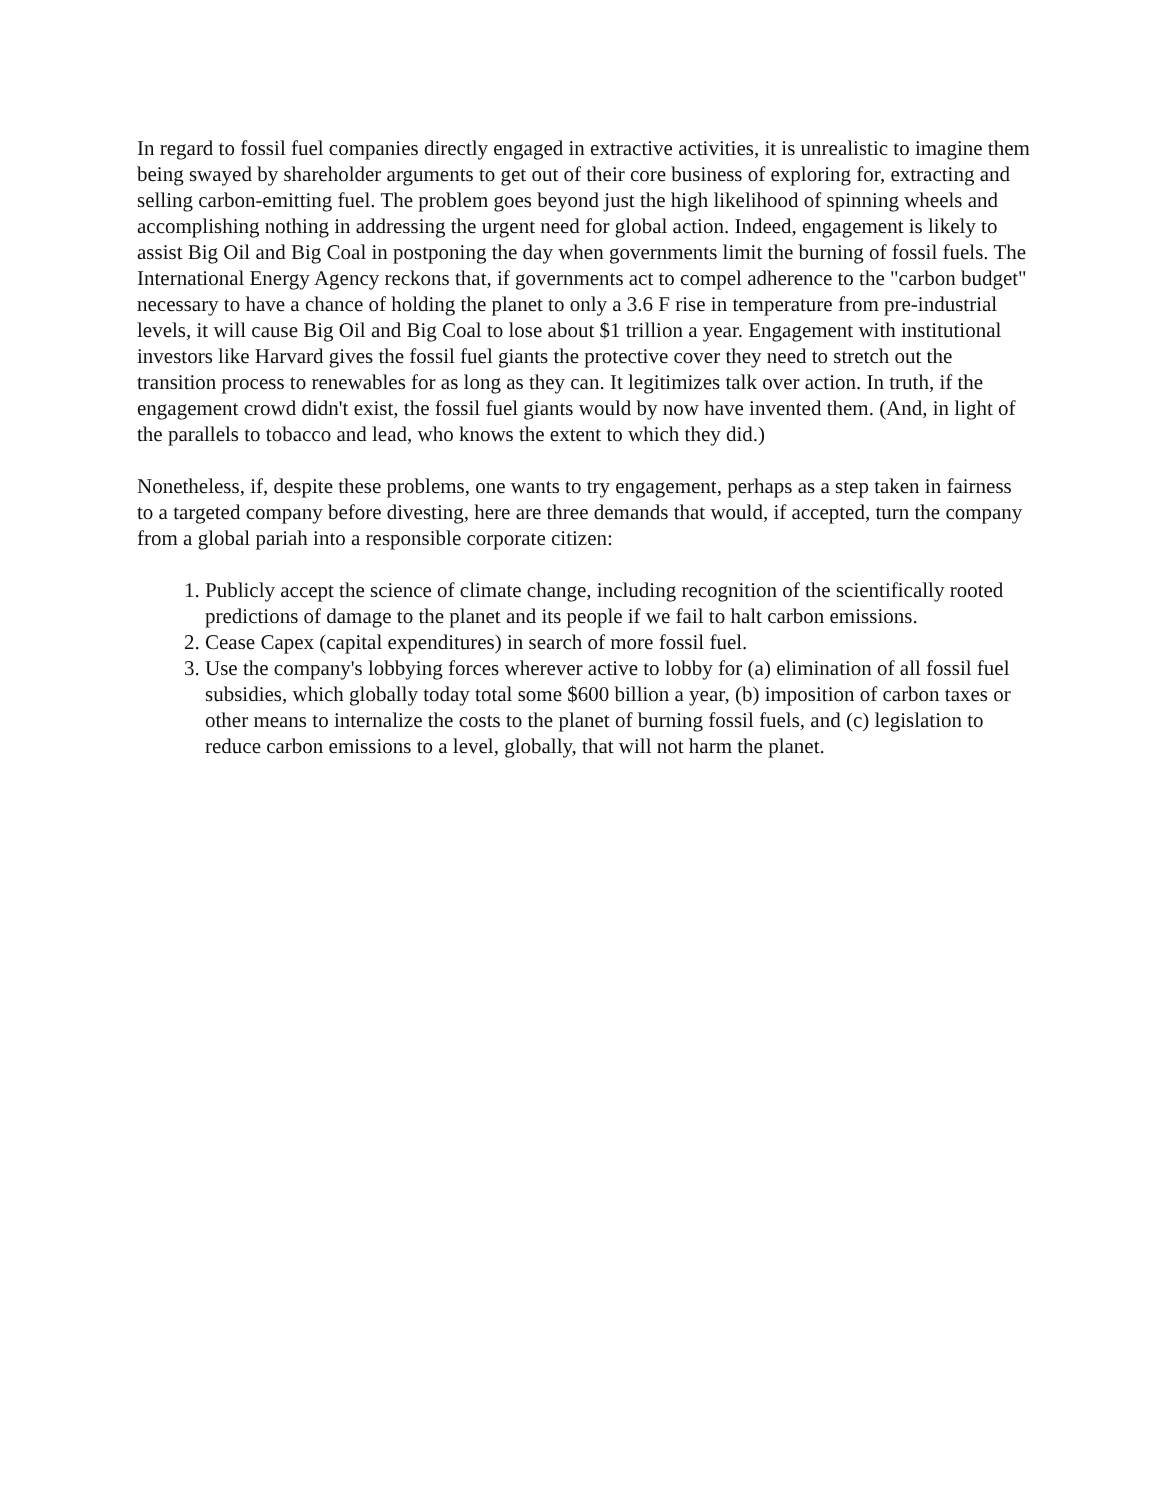In regard to fossil fuel companies directly engaged in extractive activities, it is unrealistic to imagine them being swayed by shareholder arguments to get out of their core business of exploring for, extracting and selling carbon-emitting fuel. The problem goes beyond just the high likelihood of spinning wheels and accomplishing nothing in addressing the urgent need for global action. Indeed, engagement is likely to assist Big Oil and Big Coal in postponing the day when governments limit the burning of fossil fuels. The International Energy Agency reckons that, if governments act to compel adherence to the "carbon budget" necessary to have a chance of holding the planet to only a 3.6 F rise in temperature from pre-industrial levels, it will cause Big Oil and Big Coal to lose about $1 trillion a year. Engagement with institutional investors like Harvard gives the fossil fuel giants the protective cover they need to stretch out the transition process to renewables for as long as they can. It legitimizes talk over action. In truth, if the engagement crowd didn't exist, the fossil fuel giants would by now have invented them. (And, in light of the parallels to tobacco and lead, who knows the extent to which they did.)
Nonetheless, if, despite these problems, one wants to try engagement, perhaps as a step taken in fairness to a targeted company before divesting, here are three demands that would, if accepted, turn the company from a global pariah into a responsible corporate citizen:
1. Publicly accept the science of climate change, including recognition of the scientifically rooted predictions of damage to the planet and its people if we fail to halt carbon emissions.
2. Cease Capex (capital expenditures) in search of more fossil fuel.
3. Use the company's lobbying forces wherever active to lobby for (a) elimination of all fossil fuel subsidies, which globally today total some $600 billion a year, (b) imposition of carbon taxes or other means to internalize the costs to the planet of burning fossil fuels, and (c) legislation to reduce carbon emissions to a level, globally, that will not harm the planet.